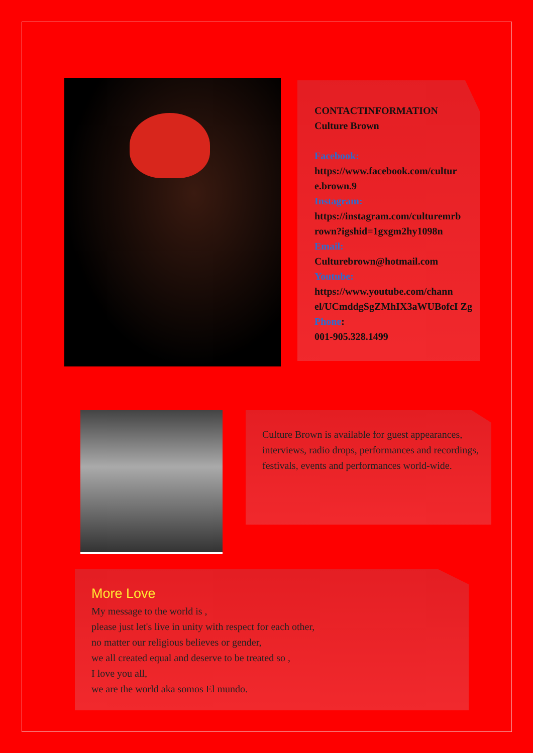CONTACTINFORMATION
Culture Brown
Facebook:
https://www.facebook.com/cultur e.brown.9
Instagram:
https://instagram.com/culturemrb rown?igshid=1gxgm2hy1098n
Email:
Culturebrown@hotmail.com
Youtube:
https://www.youtube.com/chann el/UCmddgSgZMhIX3aWUBofcI Zg
Phone:
001-905.328.1499
Culture Brown is available for guest appearances, interviews, radio drops, performances and recordings, festivals, events and performances world-wide.
More Love
My message to the world is ,
please just let's live in unity with respect for each other,
no matter our religious believes or gender,
we all created equal and deserve to be treated so ,
I love you all,
we are the world aka somos El mundo.